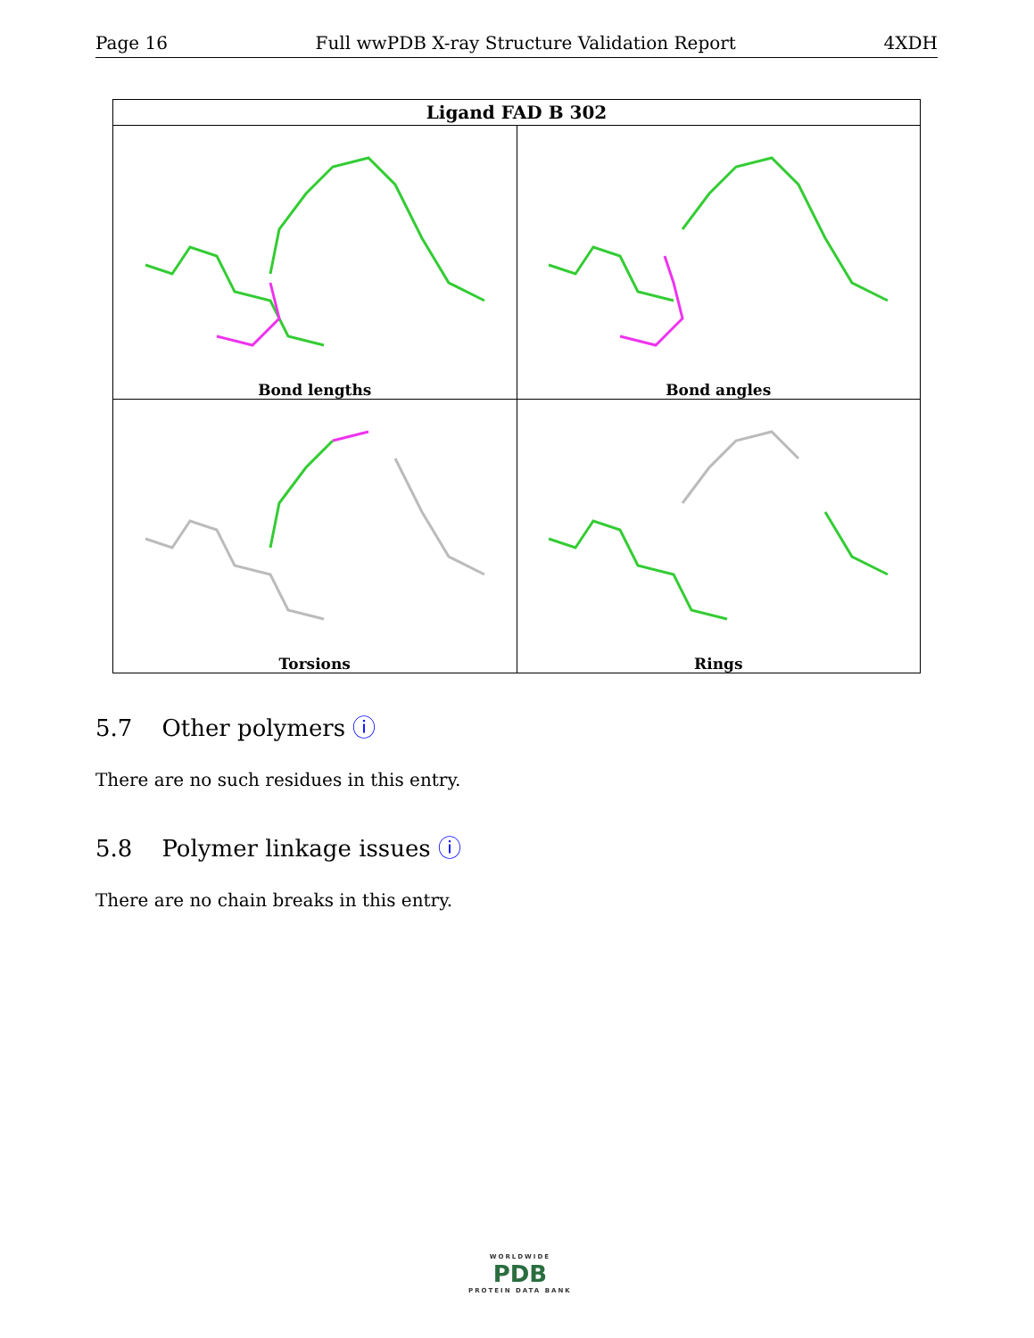Page 16 Full wwPDB X-ray Structure Validation Report 4XDH
| Ligand FAD B 302 | |
| --- | --- |
| Bond lengths | Bond angles |
| Torsions | Rings |
5.7 Other polymers ⓘ
There are no such residues in this entry.
5.8 Polymer linkage issues ⓘ
There are no chain breaks in this entry.
WORLDWIDE
PDB
PROTEIN DATA BANK